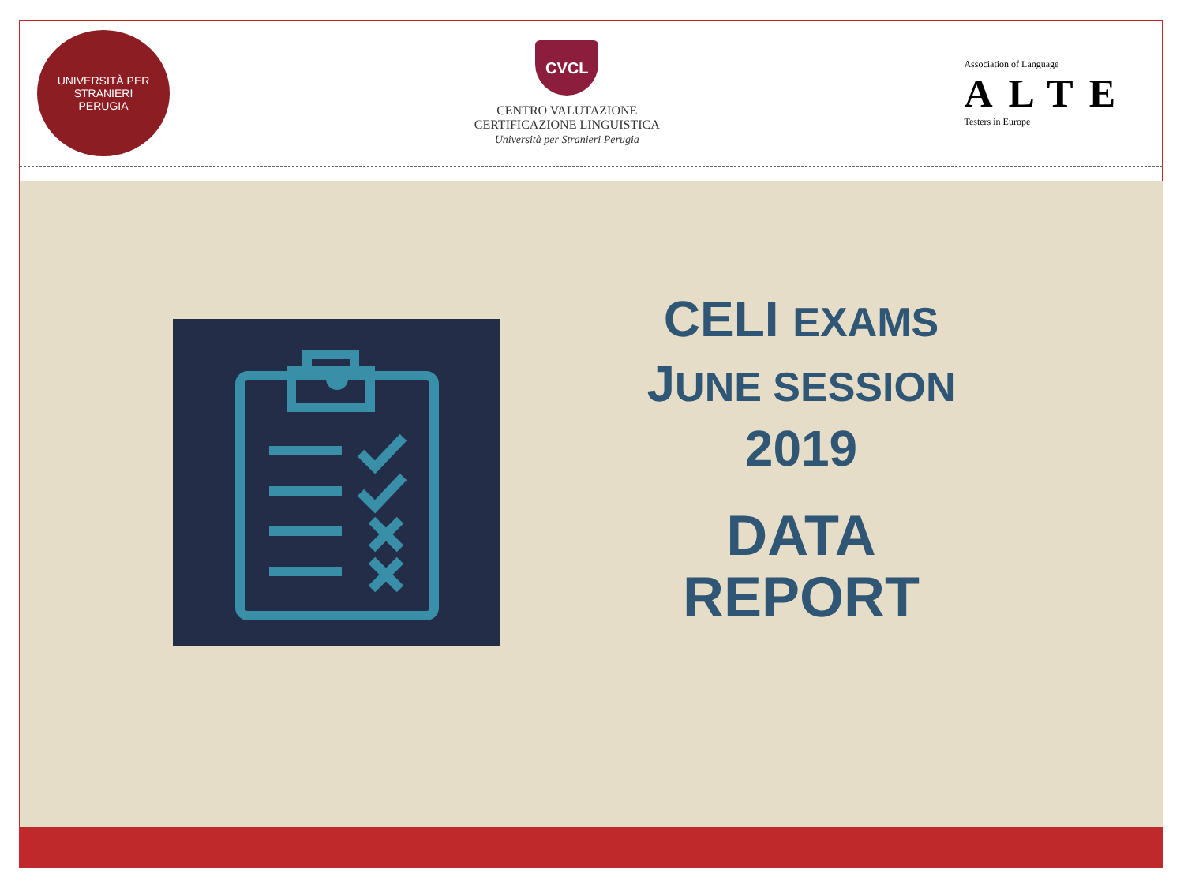UNIVERSITÀ PER STRANIERI
PERUGIA
CVCL
CENTRO VALUTAZIONE
CERTIFICAZIONE LINGUISTICA
Università per Stranieri Perugia
Association of Language
ALTE
Testers in Europe
CELI EXAMS
JUNE SESSION
2019
DATA
REPORT